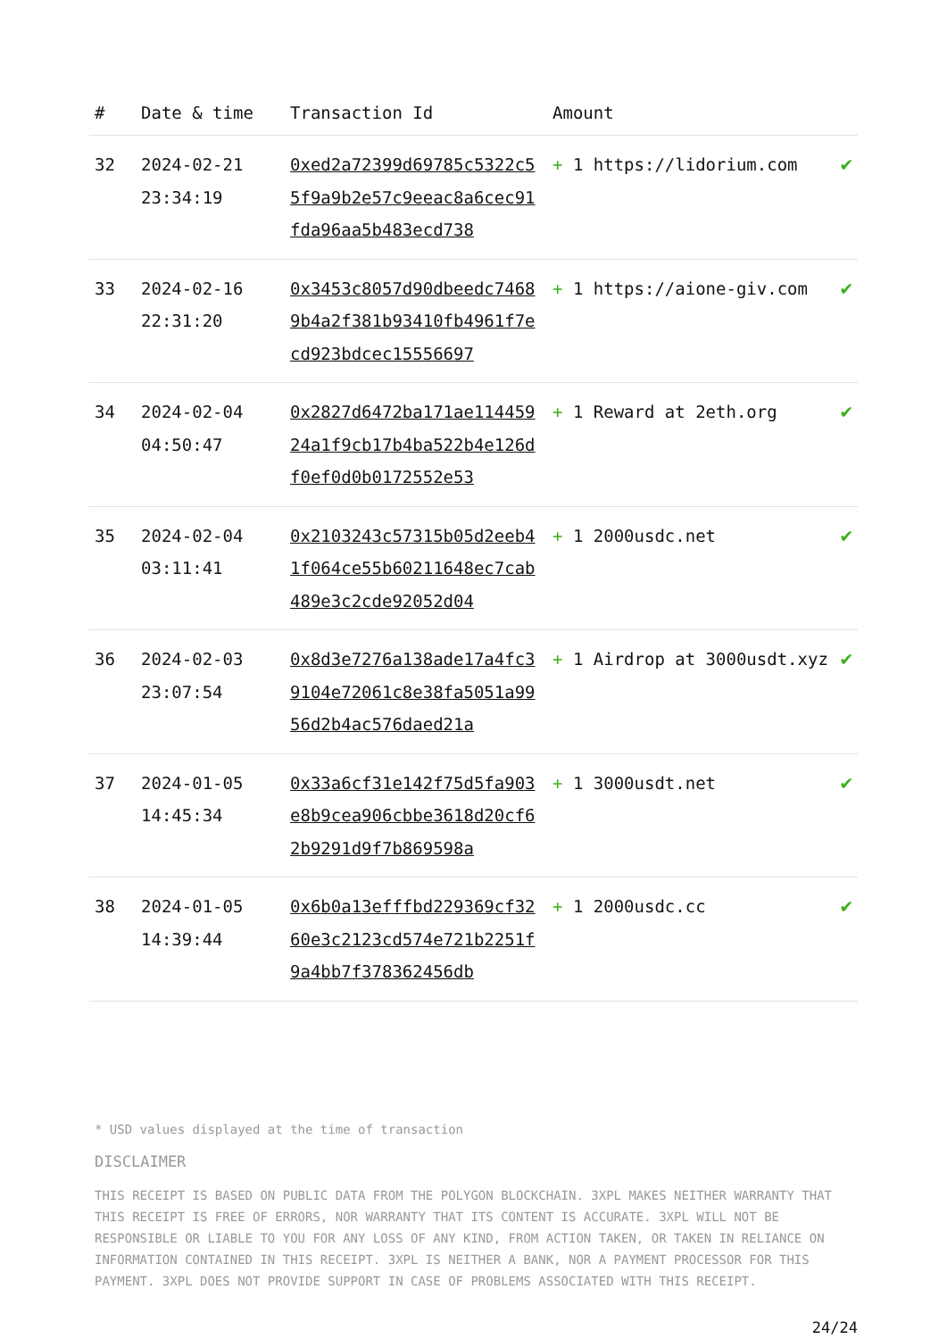| # | Date & time | Transaction Id | Amount | |
| --- | --- | --- | --- | --- |
| 32 | 2024-02-21 23:34:19 | 0xed2a72399d69785c5322c55f9a9b2e57c9eeac8a6cec91fda96aa5b483ecd738 | + 1 https://lidorium.com | ✔ |
| 33 | 2024-02-16 22:31:20 | 0x3453c8057d90dbeedc74689b4a2f381b93410fb4961f7ecd923bdcec15556697 | + 1 https://aione-giv.com | ✔ |
| 34 | 2024-02-04 04:50:47 | 0x2827d6472ba171ae11445924a1f9cb17b4ba522b4e126df0ef0d0b0172552e53 | + 1 Reward at 2eth.org | ✔ |
| 35 | 2024-02-04 03:11:41 | 0x2103243c57315b05d2eeb41f064ce55b60211648ec7cab489e3c2cde92052d04 | + 1 2000usdc.net | ✔ |
| 36 | 2024-02-03 23:07:54 | 0x8d3e7276a138ade17a4fc39104e72061c8e38fa5051a9956d2b4ac576daed21a | + 1 Airdrop at 3000usdt.xyz | ✔ |
| 37 | 2024-01-05 14:45:34 | 0x33a6cf31e142f75d5fa903e8b9cea906cbbe3618d20cf62b9291d9f7b869598a | + 1 3000usdt.net | ✔ |
| 38 | 2024-01-05 14:39:44 | 0x6b0a13efffbd229369cf3260e3c2123cd574e721b2251f9a4bb7f378362456db | + 1 2000usdc.cc | ✔ |
* USD values displayed at the time of transaction
DISCLAIMER
THIS RECEIPT IS BASED ON PUBLIC DATA FROM THE POLYGON BLOCKCHAIN. 3XPL MAKES NEITHER WARRANTY THAT THIS RECEIPT IS FREE OF ERRORS, NOR WARRANTY THAT ITS CONTENT IS ACCURATE. 3XPL WILL NOT BE RESPONSIBLE OR LIABLE TO YOU FOR ANY LOSS OF ANY KIND, FROM ACTION TAKEN, OR TAKEN IN RELIANCE ON INFORMATION CONTAINED IN THIS RECEIPT. 3XPL IS NEITHER A BANK, NOR A PAYMENT PROCESSOR FOR THIS PAYMENT. 3XPL DOES NOT PROVIDE SUPPORT IN CASE OF PROBLEMS ASSOCIATED WITH THIS RECEIPT.
24/24